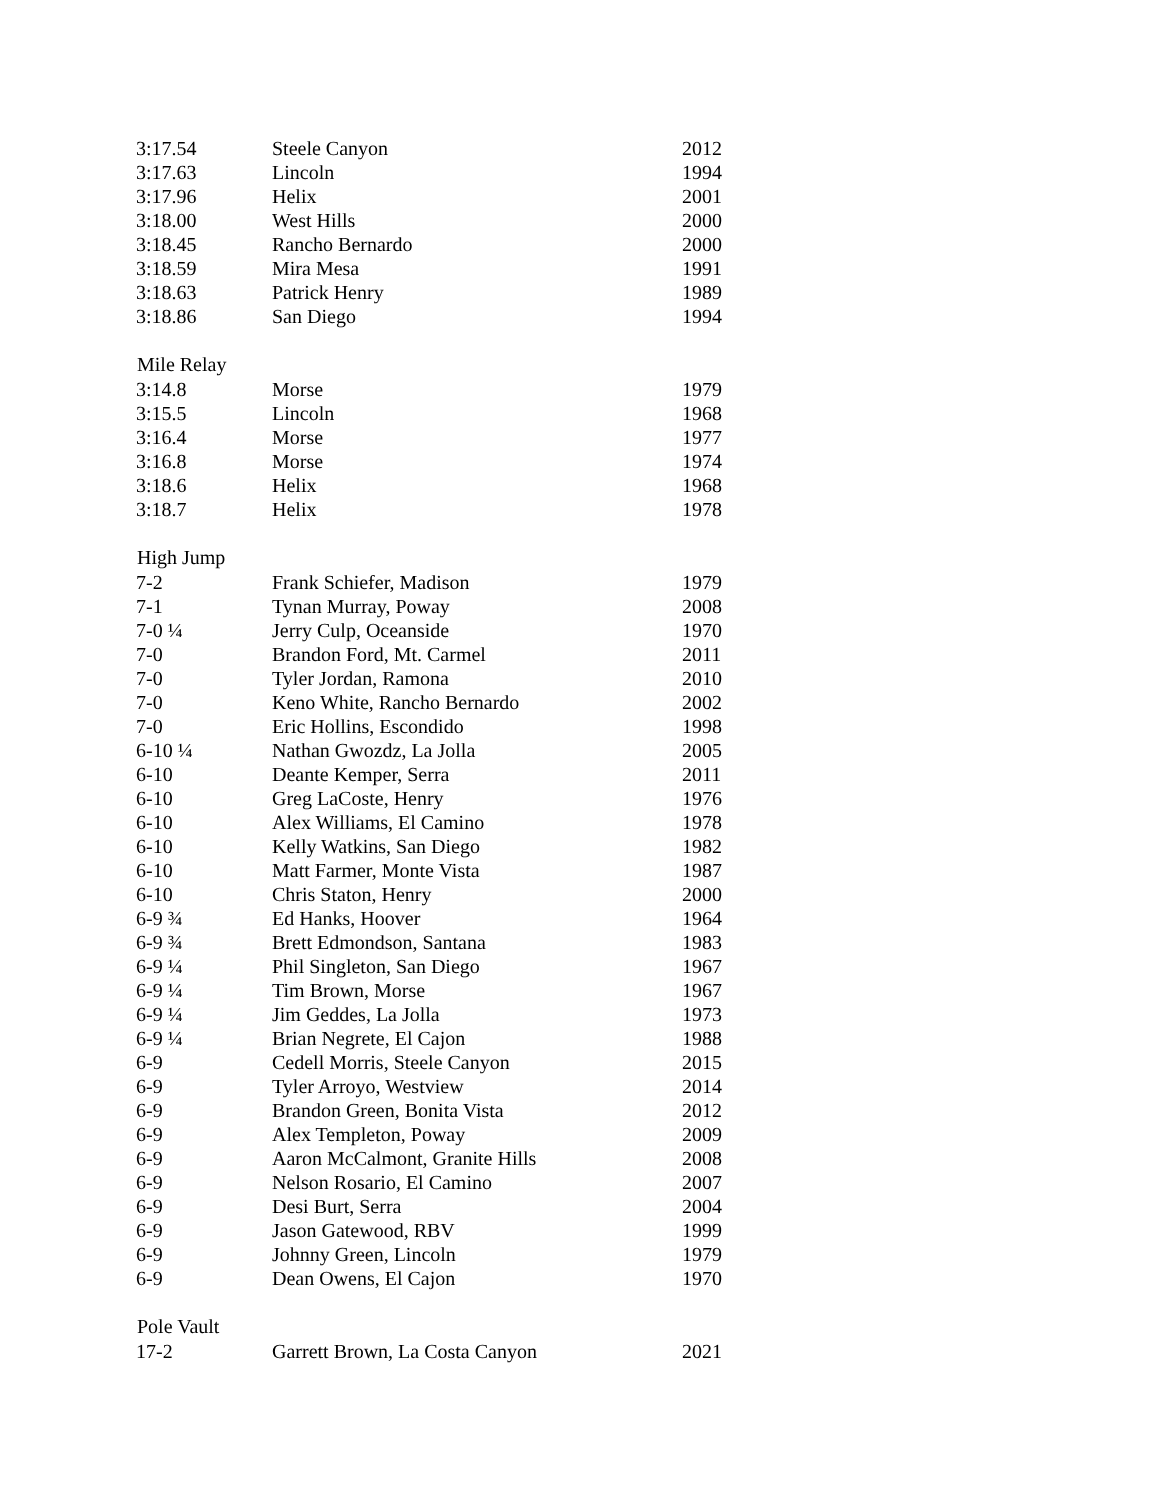| 3:17.54 | Steele Canyon | 2012 |
| 3:17.63 | Lincoln | 1994 |
| 3:17.96 | Helix | 2001 |
| 3:18.00 | West Hills | 2000 |
| 3:18.45 | Rancho Bernardo | 2000 |
| 3:18.59 | Mira Mesa | 1991 |
| 3:18.63 | Patrick Henry | 1989 |
| 3:18.86 | San Diego | 1994 |
| Mile Relay | | |
| 3:14.8 | Morse | 1979 |
| 3:15.5 | Lincoln | 1968 |
| 3:16.4 | Morse | 1977 |
| 3:16.8 | Morse | 1974 |
| 3:18.6 | Helix | 1968 |
| 3:18.7 | Helix | 1978 |
| High Jump | | |
| 7-2 | Frank Schiefer, Madison | 1979 |
| 7-1 | Tynan Murray, Poway | 2008 |
| 7-0 ¼ | Jerry Culp, Oceanside | 1970 |
| 7-0 | Brandon Ford, Mt. Carmel | 2011 |
| 7-0 | Tyler Jordan, Ramona | 2010 |
| 7-0 | Keno White, Rancho Bernardo | 2002 |
| 7-0 | Eric Hollins, Escondido | 1998 |
| 6-10 ¼ | Nathan Gwozdz, La Jolla | 2005 |
| 6-10 | Deante Kemper, Serra | 2011 |
| 6-10 | Greg LaCoste, Henry | 1976 |
| 6-10 | Alex Williams, El Camino | 1978 |
| 6-10 | Kelly Watkins, San Diego | 1982 |
| 6-10 | Matt Farmer, Monte Vista | 1987 |
| 6-10 | Chris Staton, Henry | 2000 |
| 6-9 ¾ | Ed Hanks, Hoover | 1964 |
| 6-9 ¾ | Brett Edmondson, Santana | 1983 |
| 6-9 ¼ | Phil Singleton, San Diego | 1967 |
| 6-9 ¼ | Tim Brown, Morse | 1967 |
| 6-9 ¼ | Jim Geddes, La Jolla | 1973 |
| 6-9 ¼ | Brian Negrete, El Cajon | 1988 |
| 6-9 | Cedell Morris, Steele Canyon | 2015 |
| 6-9 | Tyler Arroyo, Westview | 2014 |
| 6-9 | Brandon Green, Bonita Vista | 2012 |
| 6-9 | Alex Templeton, Poway | 2009 |
| 6-9 | Aaron McCalmont, Granite Hills | 2008 |
| 6-9 | Nelson Rosario, El Camino | 2007 |
| 6-9 | Desi Burt, Serra | 2004 |
| 6-9 | Jason Gatewood, RBV | 1999 |
| 6-9 | Johnny Green, Lincoln | 1979 |
| 6-9 | Dean Owens, El Cajon | 1970 |
| Pole Vault | | |
| 17-2 | Garrett Brown, La Costa Canyon | 2021 |